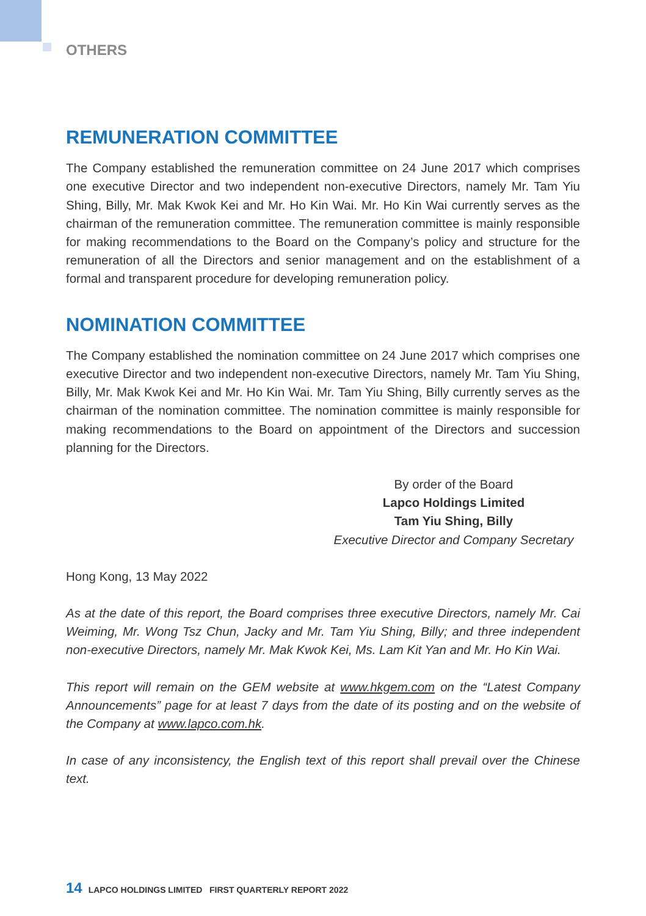OTHERS
REMUNERATION COMMITTEE
The Company established the remuneration committee on 24 June 2017 which comprises one executive Director and two independent non-executive Directors, namely Mr. Tam Yiu Shing, Billy, Mr. Mak Kwok Kei and Mr. Ho Kin Wai. Mr. Ho Kin Wai currently serves as the chairman of the remuneration committee. The remuneration committee is mainly responsible for making recommendations to the Board on the Company’s policy and structure for the remuneration of all the Directors and senior management and on the establishment of a formal and transparent procedure for developing remuneration policy.
NOMINATION COMMITTEE
The Company established the nomination committee on 24 June 2017 which comprises one executive Director and two independent non-executive Directors, namely Mr. Tam Yiu Shing, Billy, Mr. Mak Kwok Kei and Mr. Ho Kin Wai. Mr. Tam Yiu Shing, Billy currently serves as the chairman of the nomination committee. The nomination committee is mainly responsible for making recommendations to the Board on appointment of the Directors and succession planning for the Directors.
By order of the Board
Lapco Holdings Limited
Tam Yiu Shing, Billy
Executive Director and Company Secretary
Hong Kong, 13 May 2022
As at the date of this report, the Board comprises three executive Directors, namely Mr. Cai Weiming, Mr. Wong Tsz Chun, Jacky and Mr. Tam Yiu Shing, Billy; and three independent non-executive Directors, namely Mr. Mak Kwok Kei, Ms. Lam Kit Yan and Mr. Ho Kin Wai.
This report will remain on the GEM website at www.hkgem.com on the “Latest Company Announcements” page for at least 7 days from the date of its posting and on the website of the Company at www.lapco.com.hk.
In case of any inconsistency, the English text of this report shall prevail over the Chinese text.
14 LAPCO HOLDINGS LIMITED FIRST QUARTERLY REPORT 2022